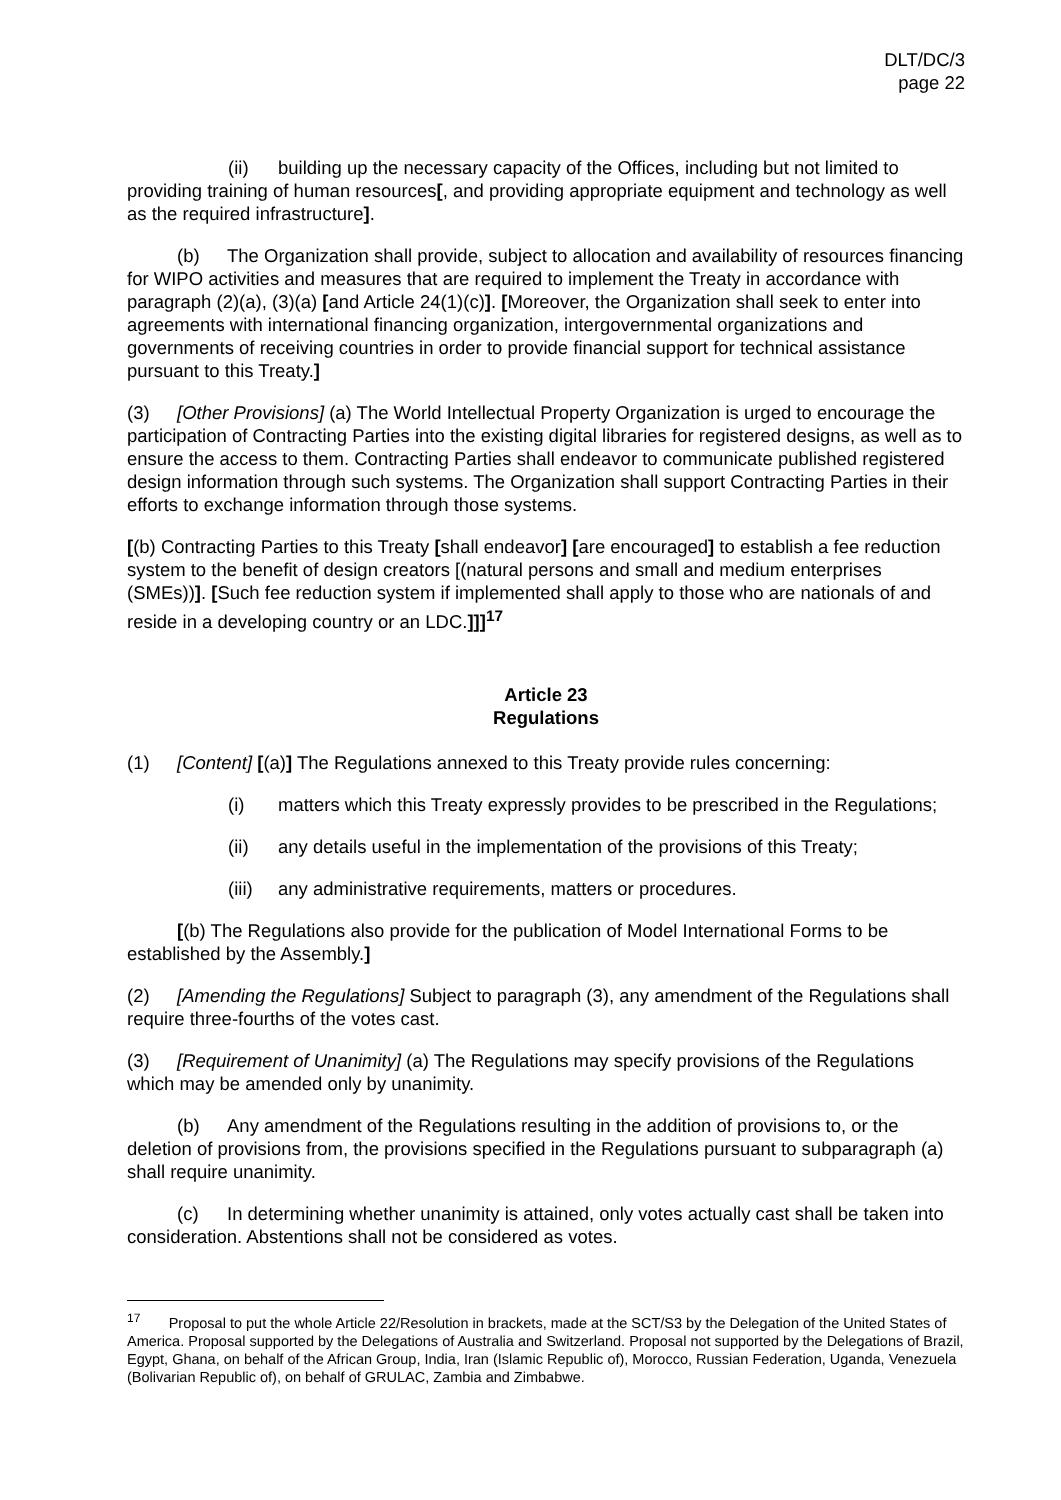DLT/DC/3
page 22
(ii) building up the necessary capacity of the Offices, including but not limited to providing training of human resources[, and providing appropriate equipment and technology as well as the required infrastructure].
(b) The Organization shall provide, subject to allocation and availability of resources financing for WIPO activities and measures that are required to implement the Treaty in accordance with paragraph (2)(a), (3)(a) [and Article 24(1)(c)]. [Moreover, the Organization shall seek to enter into agreements with international financing organization, intergovernmental organizations and governments of receiving countries in order to provide financial support for technical assistance pursuant to this Treaty.]
(3) [Other Provisions] (a) The World Intellectual Property Organization is urged to encourage the participation of Contracting Parties into the existing digital libraries for registered designs, as well as to ensure the access to them. Contracting Parties shall endeavor to communicate published registered design information through such systems. The Organization shall support Contracting Parties in their efforts to exchange information through those systems.
[(b) Contracting Parties to this Treaty [shall endeavor] [are encouraged] to establish a fee reduction system to the benefit of design creators [(natural persons and small and medium enterprises (SMEs))]. [Such fee reduction system if implemented shall apply to those who are nationals of and reside in a developing country or an LDC.]]]<sup>17</sup>
Article 23
Regulations
(1) [Content] [(a)] The Regulations annexed to this Treaty provide rules concerning:
(i) matters which this Treaty expressly provides to be prescribed in the Regulations;
(ii) any details useful in the implementation of the provisions of this Treaty;
(iii) any administrative requirements, matters or procedures.
[(b) The Regulations also provide for the publication of Model International Forms to be established by the Assembly.]
(2) [Amending the Regulations] Subject to paragraph (3), any amendment of the Regulations shall require three-fourths of the votes cast.
(3) [Requirement of Unanimity] (a) The Regulations may specify provisions of the Regulations which may be amended only by unanimity.
(b) Any amendment of the Regulations resulting in the addition of provisions to, or the deletion of provisions from, the provisions specified in the Regulations pursuant to subparagraph (a) shall require unanimity.
(c) In determining whether unanimity is attained, only votes actually cast shall be taken into consideration. Abstentions shall not be considered as votes.
<sup>17</sup> Proposal to put the whole Article 22/Resolution in brackets, made at the SCT/S3 by the Delegation of the United States of America. Proposal supported by the Delegations of Australia and Switzerland. Proposal not supported by the Delegations of Brazil, Egypt, Ghana, on behalf of the African Group, India, Iran (Islamic Republic of), Morocco, Russian Federation, Uganda, Venezuela (Bolivarian Republic of), on behalf of GRULAC, Zambia and Zimbabwe.